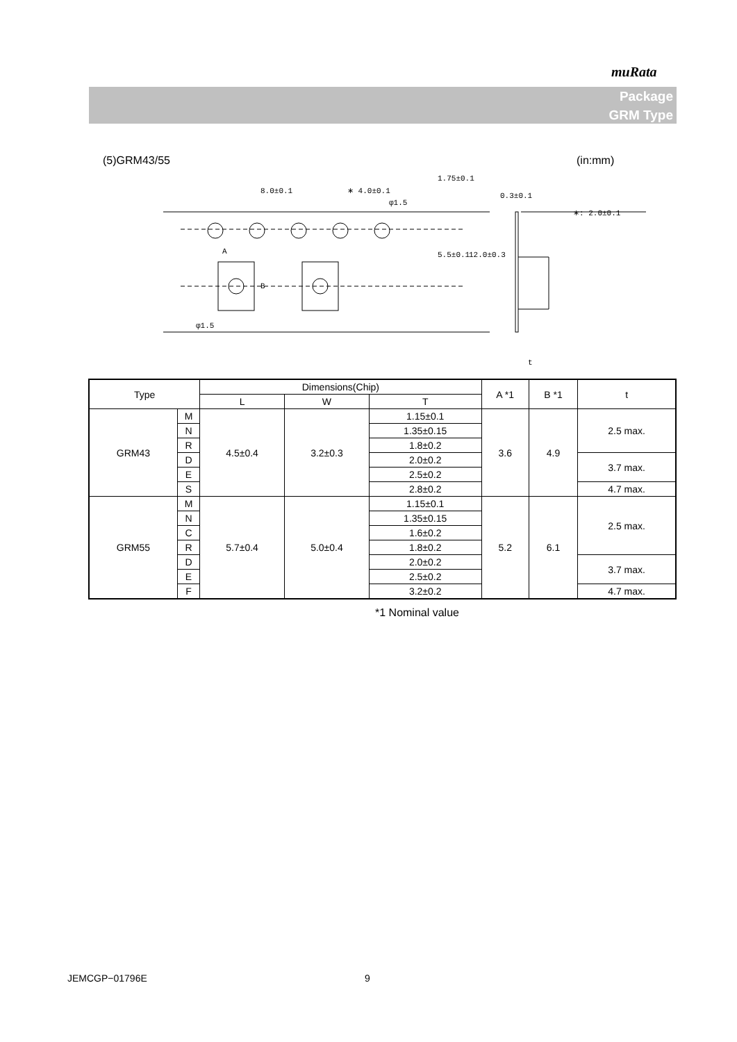muRata
Package
GRM Type
(5)GRM43/55 (in:mm)
8.0±0.1
∗ 4.0±0.1
φ1.5
0.3±0.1
∗: 2.0±0.1
A
B
φ1.5
1.75±0.1
5.5±0.1
12.0±0.3
t
| Type | | Dimensions(Chip) | | | A *1 | B *1 | t |
| --- | --- | --- | --- | --- | --- | --- | --- |
| | | L | W | T | | | |
| GRM43 | M | 4.5±0.4 | 3.2±0.3 | 1.15±0.1 | 3.6 | 4.9 | 2.5 max. |
| | N | | | 1.35±0.15 | | | |
| | R | | | 1.8±0.2 | | | |
| | D | | | 2.0±0.2 | | | 3.7 max. |
| | E | | | 2.5±0.2 | | | |
| | S | | | 2.8±0.2 | | | 4.7 max. |
| GRM55 | M | 5.7±0.4 | 5.0±0.4 | 1.15±0.1 | 5.2 | 6.1 | 2.5 max. |
| | N | | | 1.35±0.15 | | | |
| | C | | | 1.6±0.2 | | | |
| | R | | | 1.8±0.2 | | | |
| | D | | | 2.0±0.2 | | | 3.7 max. |
| | E | | | 2.5±0.2 | | | |
| | F | | | 3.2±0.2 | | | 4.7 max. |
*1 Nominal value
JEMCGP−01796E 9